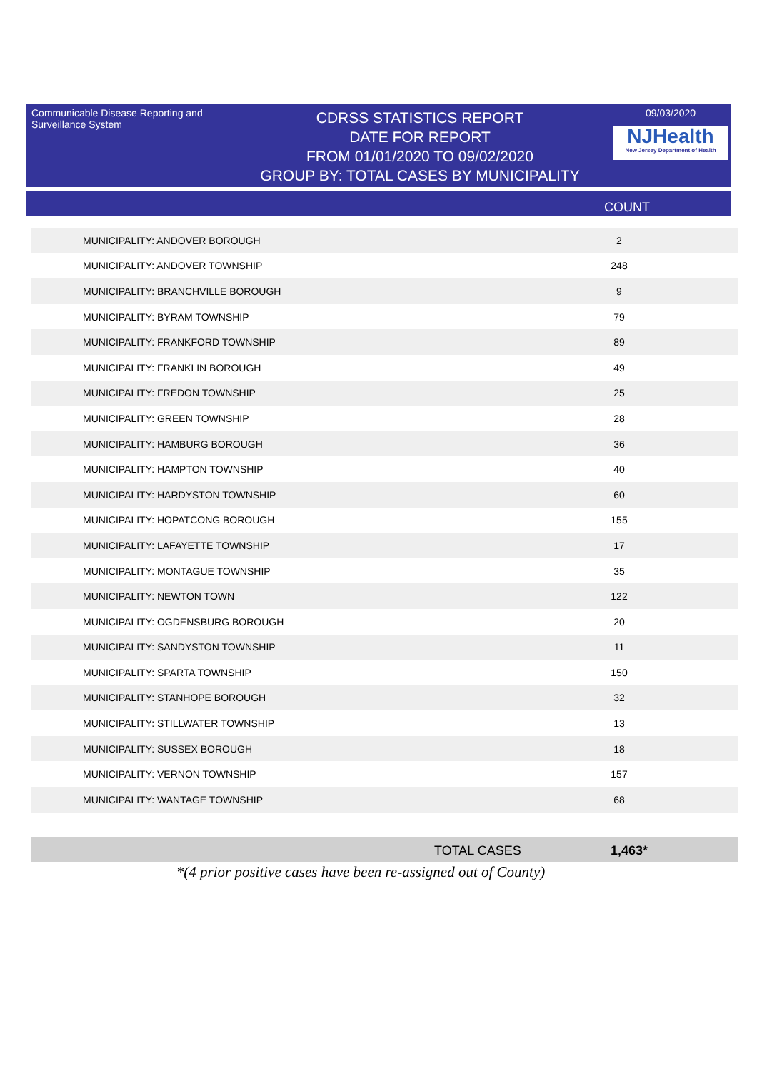Communicable Disease Reporting and Surveillance System
CDRSS STATISTICS REPORT
DATE FOR REPORT
FROM 01/01/2020 TO 09/02/2020
GROUP BY: TOTAL CASES BY MUNICIPALITY
09/03/2020
NJHealth
New Jersey Department of Health
COUNT
| MUNICIPALITY: ANDOVER BOROUGH | 2 |
| MUNICIPALITY: ANDOVER TOWNSHIP | 248 |
| MUNICIPALITY: BRANCHVILLE BOROUGH | 9 |
| MUNICIPALITY: BYRAM TOWNSHIP | 79 |
| MUNICIPALITY: FRANKFORD TOWNSHIP | 89 |
| MUNICIPALITY: FRANKLIN BOROUGH | 49 |
| MUNICIPALITY: FREDON TOWNSHIP | 25 |
| MUNICIPALITY: GREEN TOWNSHIP | 28 |
| MUNICIPALITY: HAMBURG BOROUGH | 36 |
| MUNICIPALITY: HAMPTON TOWNSHIP | 40 |
| MUNICIPALITY: HARDYSTON TOWNSHIP | 60 |
| MUNICIPALITY: HOPATCONG BOROUGH | 155 |
| MUNICIPALITY: LAFAYETTE TOWNSHIP | 17 |
| MUNICIPALITY: MONTAGUE TOWNSHIP | 35 |
| MUNICIPALITY: NEWTON TOWN | 122 |
| MUNICIPALITY: OGDENSBURG BOROUGH | 20 |
| MUNICIPALITY: SANDYSTON TOWNSHIP | 11 |
| MUNICIPALITY: SPARTA TOWNSHIP | 150 |
| MUNICIPALITY: STANHOPE BOROUGH | 32 |
| MUNICIPALITY: STILLWATER TOWNSHIP | 13 |
| MUNICIPALITY: SUSSEX BOROUGH | 18 |
| MUNICIPALITY: VERNON TOWNSHIP | 157 |
| MUNICIPALITY: WANTAGE TOWNSHIP | 68 |
TOTAL CASES 1,463*
*(4 prior positive cases have been re-assigned out of County)